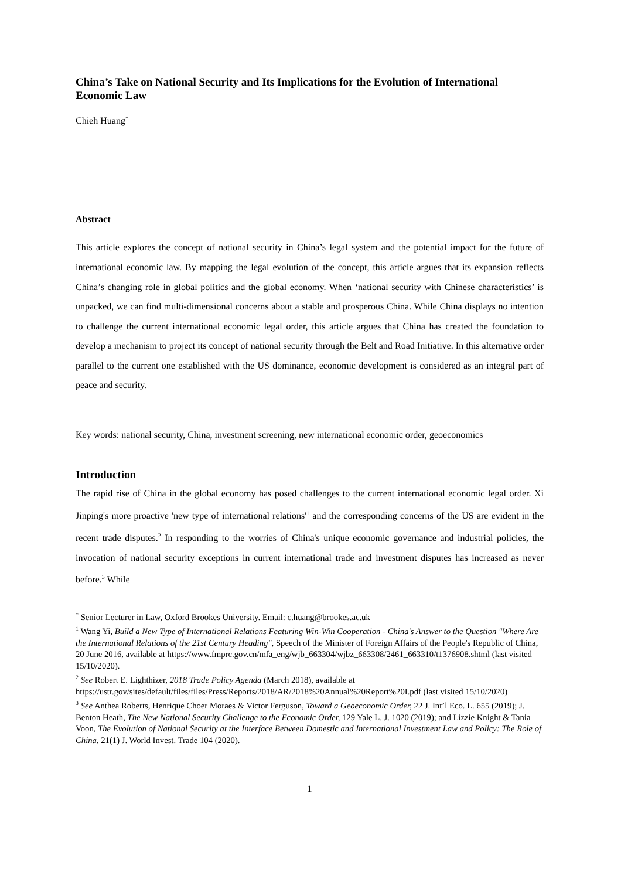China’s Take on National Security and Its Implications for the Evolution of International Economic Law
Chieh Huang<sup>*</sup>
Abstract
This article explores the concept of national security in China’s legal system and the potential impact for the future of international economic law. By mapping the legal evolution of the concept, this article argues that its expansion reflects China’s changing role in global politics and the global economy. When ‘national security with Chinese characteristics’ is unpacked, we can find multi-dimensional concerns about a stable and prosperous China. While China displays no intention to challenge the current international economic legal order, this article argues that China has created the foundation to develop a mechanism to project its concept of national security through the Belt and Road Initiative. In this alternative order parallel to the current one established with the US dominance, economic development is considered as an integral part of peace and security.
Key words: national security, China, investment screening, new international economic order, geoeconomics
Introduction
The rapid rise of China in the global economy has posed challenges to the current international economic legal order. Xi Jinping's more proactive 'new type of international relations'<sup>1</sup> and the corresponding concerns of the US are evident in the recent trade disputes.<sup>2</sup> In responding to the worries of China's unique economic governance and industrial policies, the invocation of national security exceptions in current international trade and investment disputes has increased as never before.<sup>3</sup> While
<sup>*</sup> Senior Lecturer in Law, Oxford Brookes University. Email: c.huang@brookes.ac.uk
<sup>1</sup> Wang Yi, Build a New Type of International Relations Featuring Win-Win Cooperation - China's Answer to the Question "Where Are the International Relations of the 21st Century Heading", Speech of the Minister of Foreign Affairs of the People's Republic of China, 20 June 2016, available at https://www.fmprc.gov.cn/mfa_eng/wjb_663304/wjbz_663308/2461_663310/t1376908.shtml (last visited 15/10/2020).
<sup>2</sup> See Robert E. Lighthizer, 2018 Trade Policy Agenda (March 2018), available at https://ustr.gov/sites/default/files/files/Press/Reports/2018/AR/2018%20Annual%20Report%20I.pdf (last visited 15/10/2020)
<sup>3</sup> See Anthea Roberts, Henrique Choer Moraes & Victor Ferguson, Toward a Geoeconomic Order, 22 J. Int’l Eco. L. 655 (2019); J. Benton Heath, The New National Security Challenge to the Economic Order, 129 Yale L. J. 1020 (2019); and Lizzie Knight & Tania Voon, The Evolution of National Security at the Interface Between Domestic and International Investment Law and Policy: The Role of China, 21(1) J. World Invest. Trade 104 (2020).
1